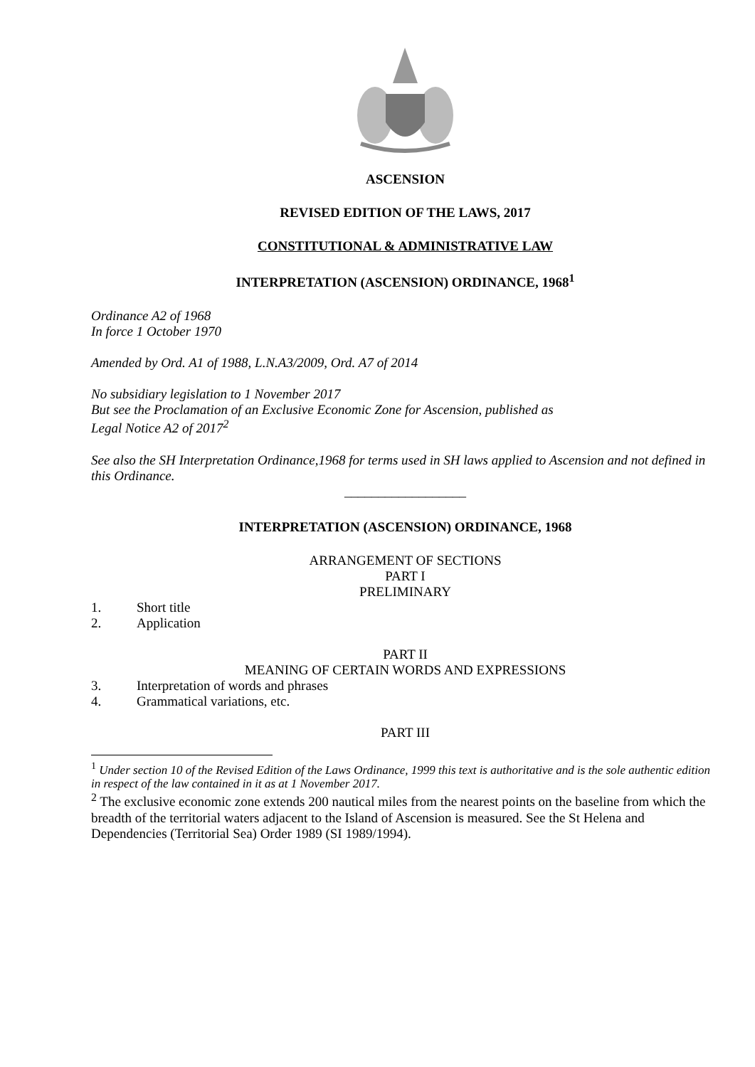ASCENSION
REVISED EDITION OF THE LAWS, 2017
CONSTITUTIONAL & ADMINISTRATIVE LAW
INTERPRETATION (ASCENSION) ORDINANCE, 1968<sup>1</sup>
Ordinance A2 of 1968
In force 1 October 1970
Amended by Ord. A1 of 1988, L.N.A3/2009, Ord. A7 of 2014
No subsidiary legislation to 1 November 2017
But see the Proclamation of an Exclusive Economic Zone for Ascension, published as
Legal Notice A2 of 2017<sup>2</sup>
See also the SH Interpretation Ordinance,1968 for terms used in SH laws applied to Ascension and not defined in this Ordinance.
__________________
INTERPRETATION (ASCENSION) ORDINANCE, 1968
ARRANGEMENT OF SECTIONS
PART I
PRELIMINARY
1. Short title
2. Application
PART II
MEANING OF CERTAIN WORDS AND EXPRESSIONS
3. Interpretation of words and phrases
4. Grammatical variations, etc.
PART III
<sup>1</sup> Under section 10 of the Revised Edition of the Laws Ordinance, 1999 this text is authoritative and is the sole authentic edition in respect of the law contained in it as at 1 November 2017.
<sup>2</sup> The exclusive economic zone extends 200 nautical miles from the nearest points on the baseline from which the breadth of the territorial waters adjacent to the Island of Ascension is measured. See the St Helena and Dependencies (Territorial Sea) Order 1989 (SI 1989/1994).